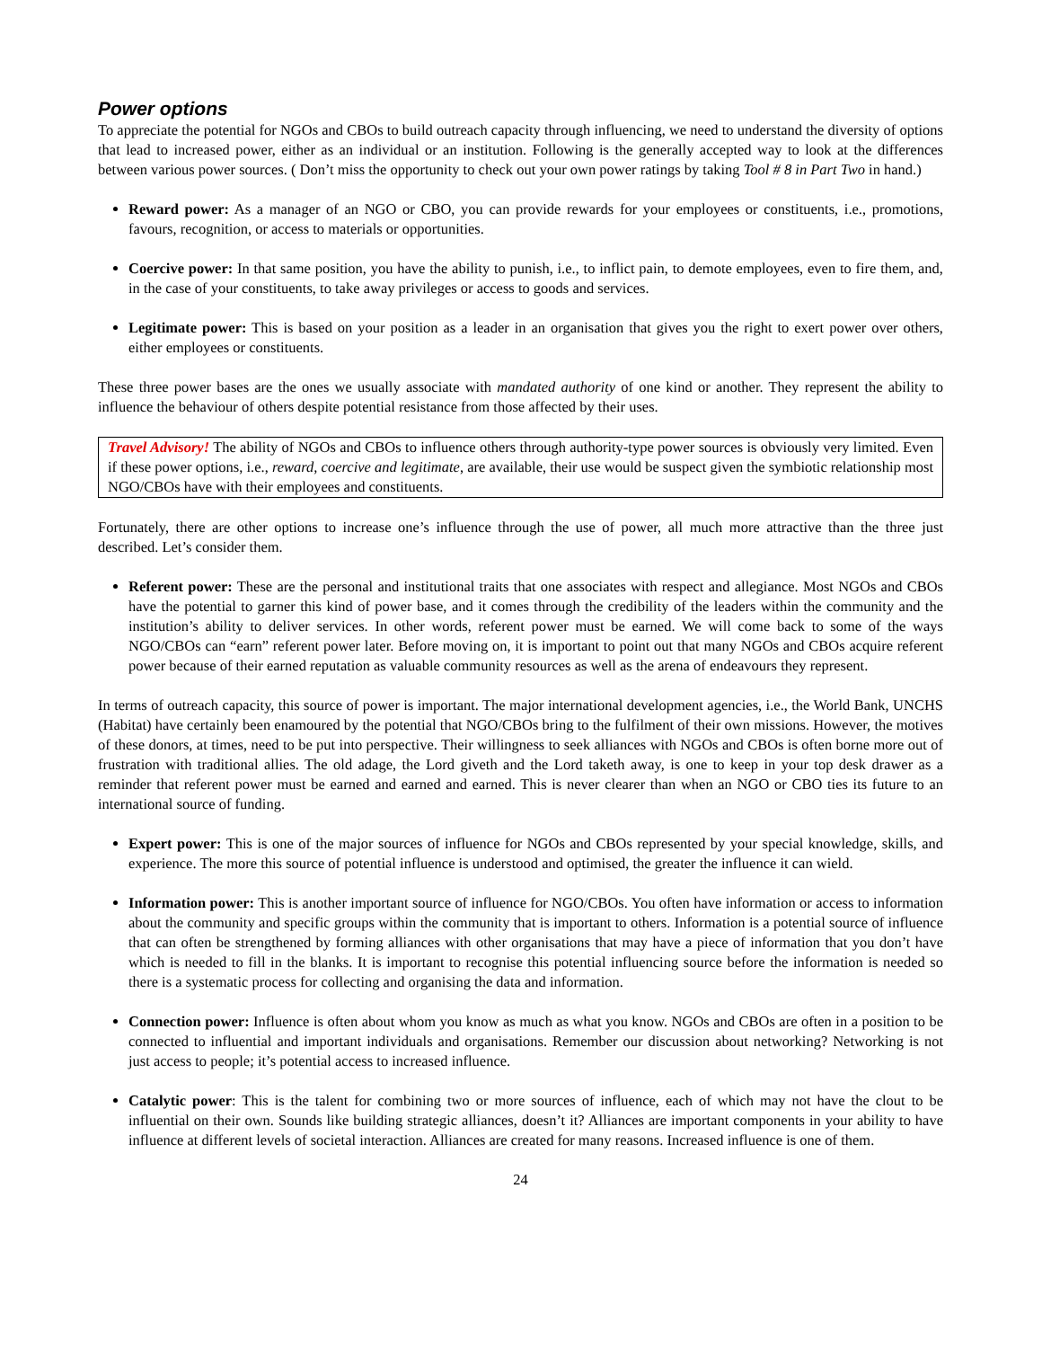Power options
To appreciate the potential for NGOs and CBOs to build outreach capacity through influencing, we need to understand the diversity of options that lead to increased power, either as an individual or an institution. Following is the generally accepted way to look at the differences between various power sources. ( Don’t miss the opportunity to check out your own power ratings by taking Tool # 8 in Part Two in hand.)
Reward power: As a manager of an NGO or CBO, you can provide rewards for your employees or constituents, i.e., promotions, favours, recognition, or access to materials or opportunities.
Coercive power: In that same position, you have the ability to punish, i.e., to inflict pain, to demote employees, even to fire them, and, in the case of your constituents, to take away privileges or access to goods and services.
Legitimate power: This is based on your position as a leader in an organisation that gives you the right to exert power over others, either employees or constituents.
These three power bases are the ones we usually associate with mandated authority of one kind or another. They represent the ability to influence the behaviour of others despite potential resistance from those affected by their uses.
Travel Advisory! The ability of NGOs and CBOs to influence others through authority-type power sources is obviously very limited. Even if these power options, i.e., reward, coercive and legitimate, are available, their use would be suspect given the symbiotic relationship most NGO/CBOs have with their employees and constituents.
Fortunately, there are other options to increase one’s influence through the use of power, all much more attractive than the three just described. Let’s consider them.
Referent power: These are the personal and institutional traits that one associates with respect and allegiance. Most NGOs and CBOs have the potential to garner this kind of power base, and it comes through the credibility of the leaders within the community and the institution’s ability to deliver services. In other words, referent power must be earned. We will come back to some of the ways NGO/CBOs can “earn” referent power later. Before moving on, it is important to point out that many NGOs and CBOs acquire referent power because of their earned reputation as valuable community resources as well as the arena of endeavours they represent.
In terms of outreach capacity, this source of power is important. The major international development agencies, i.e., the World Bank, UNCHS (Habitat) have certainly been enamoured by the potential that NGO/CBOs bring to the fulfilment of their own missions. However, the motives of these donors, at times, need to be put into perspective. Their willingness to seek alliances with NGOs and CBOs is often borne more out of frustration with traditional allies. The old adage, the Lord giveth and the Lord taketh away, is one to keep in your top desk drawer as a reminder that referent power must be earned and earned and earned. This is never clearer than when an NGO or CBO ties its future to an international source of funding.
Expert power: This is one of the major sources of influence for NGOs and CBOs represented by your special knowledge, skills, and experience. The more this source of potential influence is understood and optimised, the greater the influence it can wield.
Information power: This is another important source of influence for NGO/CBOs. You often have information or access to information about the community and specific groups within the community that is important to others. Information is a potential source of influence that can often be strengthened by forming alliances with other organisations that may have a piece of information that you don’t have which is needed to fill in the blanks. It is important to recognise this potential influencing source before the information is needed so there is a systematic process for collecting and organising the data and information.
Connection power: Influence is often about whom you know as much as what you know. NGOs and CBOs are often in a position to be connected to influential and important individuals and organisations. Remember our discussion about networking? Networking is not just access to people; it’s potential access to increased influence.
Catalytic power: This is the talent for combining two or more sources of influence, each of which may not have the clout to be influential on their own. Sounds like building strategic alliances, doesn’t it? Alliances are important components in your ability to have influence at different levels of societal interaction. Alliances are created for many reasons. Increased influence is one of them.
24